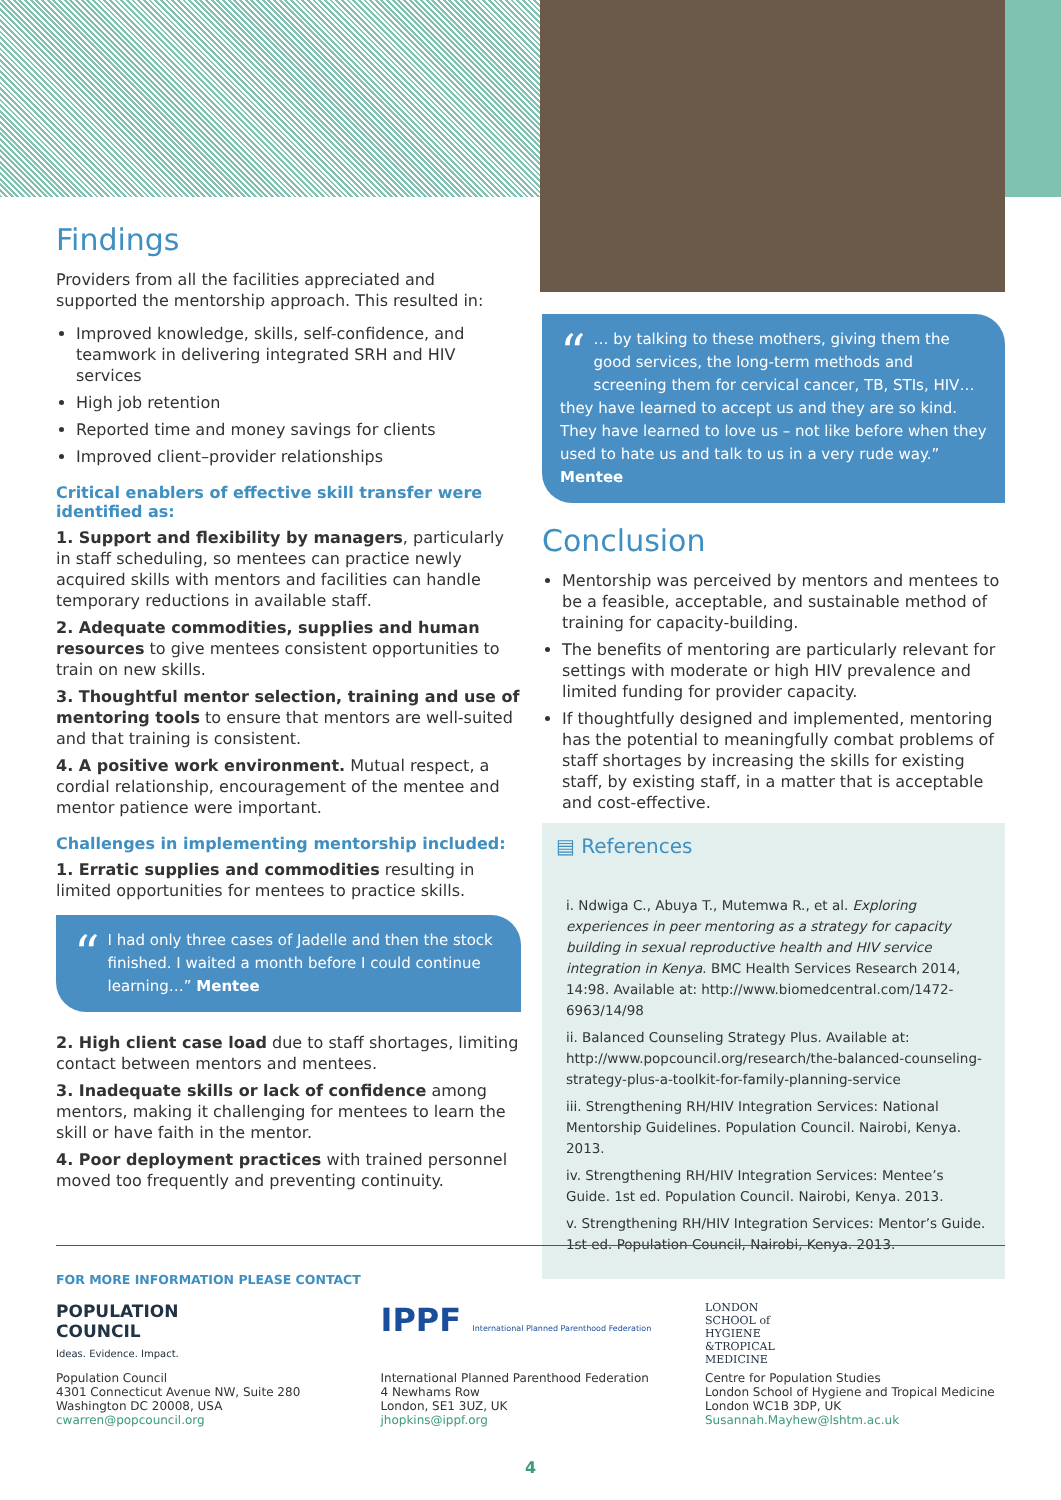Findings
Providers from all the facilities appreciated and supported the mentorship approach. This resulted in:
Improved knowledge, skills, self-confidence, and teamwork in delivering integrated SRH and HIV services
High job retention
Reported time and money savings for clients
Improved client–provider relationships
Critical enablers of effective skill transfer were identified as:
1. Support and flexibility by managers, particularly in staff scheduling, so mentees can practice newly acquired skills with mentors and facilities can handle temporary reductions in available staff.
2. Adequate commodities, supplies and human resources to give mentees consistent opportunities to train on new skills.
3. Thoughtful mentor selection, training and use of mentoring tools to ensure that mentors are well-suited and that training is consistent.
4. A positive work environment. Mutual respect, a cordial relationship, encouragement of the mentee and mentor patience were important.
Challenges in implementing mentorship included:
1. Erratic supplies and commodities resulting in limited opportunities for mentees to practice skills.
“I had only three cases of Jadelle and then the stock finished. I waited a month before I could continue learning…” Mentee
2. High client case load due to staff shortages, limiting contact between mentors and mentees.
3. Inadequate skills or lack of confidence among mentors, making it challenging for mentees to learn the skill or have faith in the mentor.
4. Poor deployment practices with trained personnel moved too frequently and preventing continuity.
“… by talking to these mothers, giving them the good services, the long-term methods and screening them for cervical cancer, TB, STIs, HIV… they have learned to accept us and they are so kind. They have learned to love us – not like before when they used to hate us and talk to us in a very rude way.” Mentee
Conclusion
Mentorship was perceived by mentors and mentees to be a feasible, acceptable, and sustainable method of training for capacity-building.
The benefits of mentoring are particularly relevant for settings with moderate or high HIV prevalence and limited funding for provider capacity.
If thoughtfully designed and implemented, mentoring has the potential to meaningfully combat problems of staff shortages by increasing the skills for existing staff, by existing staff, in a matter that is acceptable and cost-effective.
▤ References
i. Ndwiga C., Abuya T., Mutemwa R., et al. Exploring experiences in peer mentoring as a strategy for capacity building in sexual reproductive health and HIV service integration in Kenya. BMC Health Services Research 2014, 14:98. Available at: http://www.biomedcentral.com/1472-6963/14/98
ii. Balanced Counseling Strategy Plus. Available at: http://www.popcouncil.org/research/the-balanced-counseling-strategy-plus-a-toolkit-for-family-planning-service
iii. Strengthening RH/HIV Integration Services: National Mentorship Guidelines. Population Council. Nairobi, Kenya. 2013.
iv. Strengthening RH/HIV Integration Services: Mentee’s Guide. 1st ed. Population Council. Nairobi, Kenya. 2013.
v. Strengthening RH/HIV Integration Services: Mentor’s Guide. 1st ed. Population Council, Nairobi, Kenya. 2013.
FOR MORE INFORMATION PLEASE CONTACT
POPULATION
COUNCIL
Ideas. Evidence. Impact.
Population Council
4301 Connecticut Avenue NW, Suite 280
Washington DC 20008, USA
cwarren@popcouncil.org
IPPF International Planned Parenthood Federation
International Planned Parenthood Federation
4 Newhams Row
London, SE1 3UZ, UK
jhopkins@ippf.org
LONDON
SCHOOL of
HYGIENE
&TROPICAL
MEDICINE
Centre for Population Studies
London School of Hygiene and Tropical Medicine
London WC1B 3DP, UK
Susannah.Mayhew@lshtm.ac.uk
4